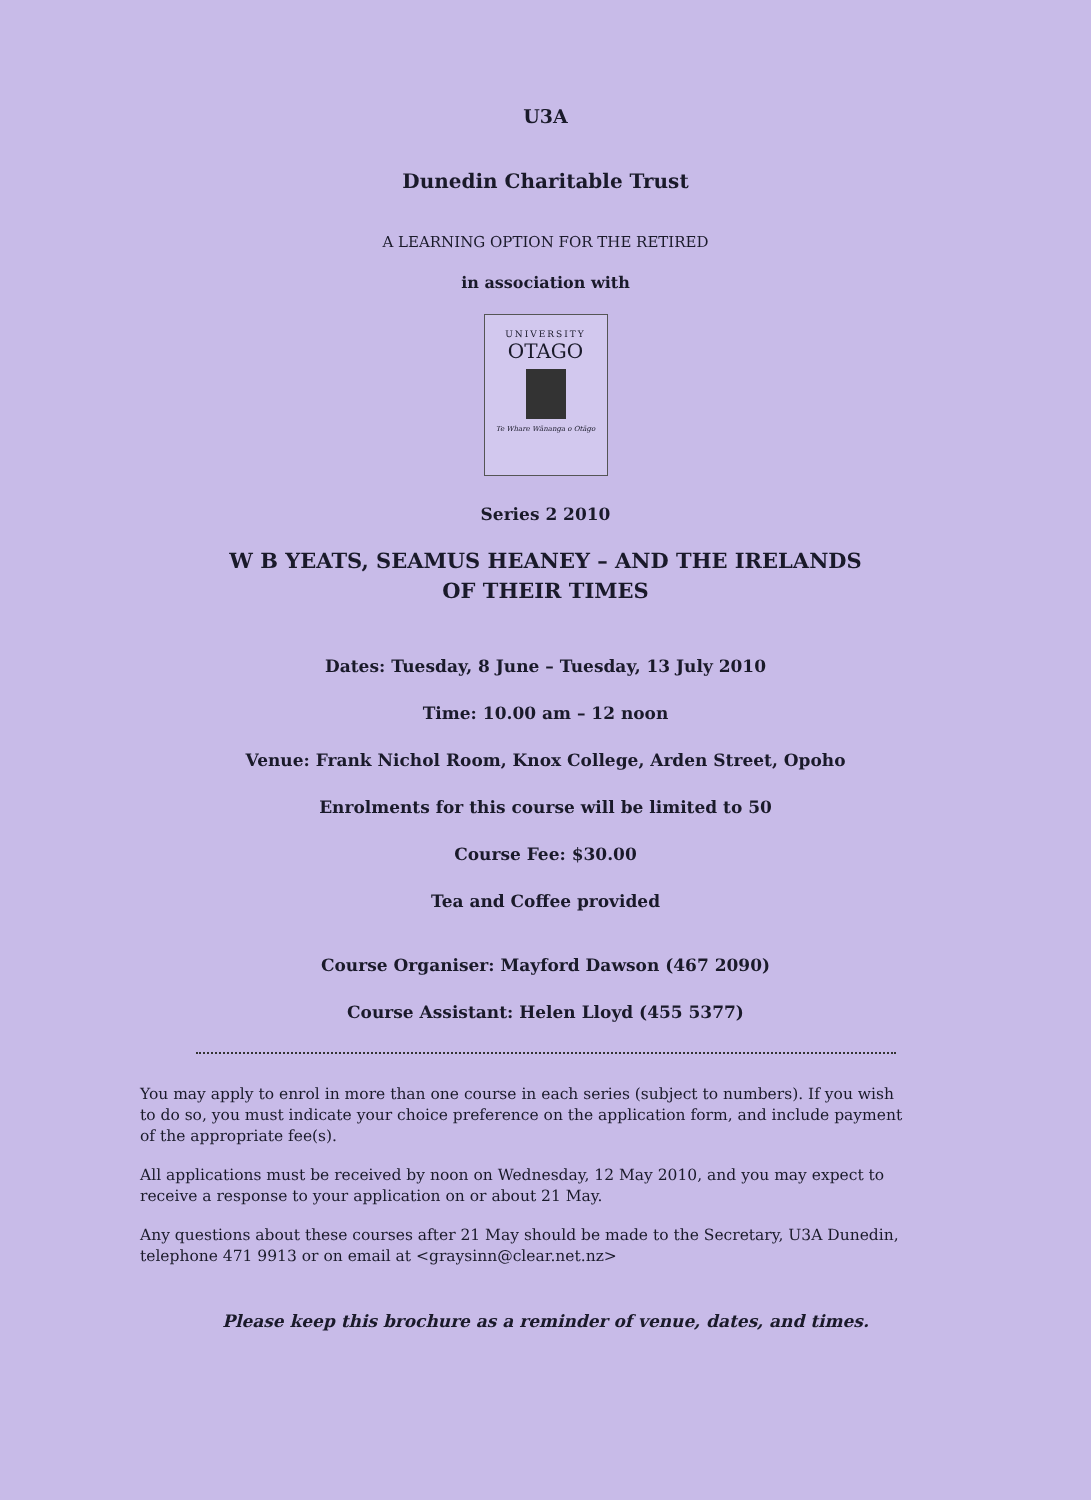U3A
Dunedin Charitable Trust
A LEARNING OPTION FOR THE RETIRED
in association with
UNIVERSITY
OTAGO
Te Whare Wānanga o Otāgo
Series 2 2010
W B YEATS, SEAMUS HEANEY – AND THE IRELANDS
OF THEIR TIMES
Dates: Tuesday, 8 June – Tuesday, 13 July 2010
Time: 10.00 am – 12 noon
Venue: Frank Nichol Room, Knox College, Arden Street, Opoho
Enrolments for this course will be limited to 50
Course Fee: $30.00
Tea and Coffee provided
Course Organiser: Mayford Dawson (467 2090)
Course Assistant: Helen Lloyd (455 5377)
You may apply to enrol in more than one course in each series (subject to numbers). If you wish to do so, you must indicate your choice preference on the application form, and include payment of the appropriate fee(s).
All applications must be received by noon on Wednesday, 12 May 2010, and you may expect to receive a response to your application on or about 21 May.
Any questions about these courses after 21 May should be made to the Secretary, U3A Dunedin, telephone 471 9913 or on email at <graysinn@clear.net.nz>
Please keep this brochure as a reminder of venue, dates, and times.